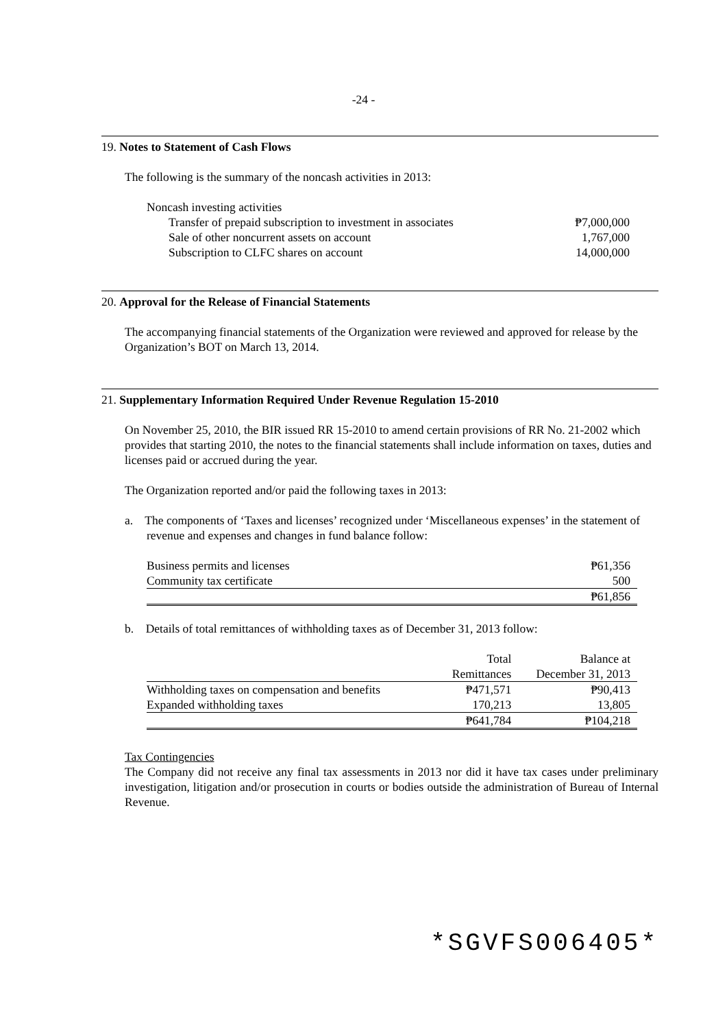-24 -
19. Notes to Statement of Cash Flows
The following is the summary of the noncash activities in 2013:
| Noncash investing activities | |
| Transfer of prepaid subscription to investment in associates | ₱7,000,000 |
| Sale of other noncurrent assets on account | 1,767,000 |
| Subscription to CLFC shares on account | 14,000,000 |
20. Approval for the Release of Financial Statements
The accompanying financial statements of the Organization were reviewed and approved for release by the Organization’s BOT on March 13, 2014.
21. Supplementary Information Required Under Revenue Regulation 15-2010
On November 25, 2010, the BIR issued RR 15-2010 to amend certain provisions of RR No. 21-2002 which provides that starting 2010, the notes to the financial statements shall include information on taxes, duties and licenses paid or accrued during the year.
The Organization reported and/or paid the following taxes in 2013:
a. The components of ‘Taxes and licenses’ recognized under ‘Miscellaneous expenses’ in the statement of revenue and expenses and changes in fund balance follow:
| Business permits and licenses | ₱61,356 |
| Community tax certificate | 500 |
| | ₱61,856 |
b. Details of total remittances of withholding taxes as of December 31, 2013 follow:
| | Total | Balance at |
| | Remittances | December 31, 2013 |
| Withholding taxes on compensation and benefits | ₱471,571 | ₱90,413 |
| Expanded withholding taxes | 170,213 | 13,805 |
| | ₱641,784 | ₱104,218 |
Tax Contingencies
The Company did not receive any final tax assessments in 2013 nor did it have tax cases under preliminary investigation, litigation and/or prosecution in courts or bodies outside the administration of Bureau of Internal Revenue.
*SGVFS006405*